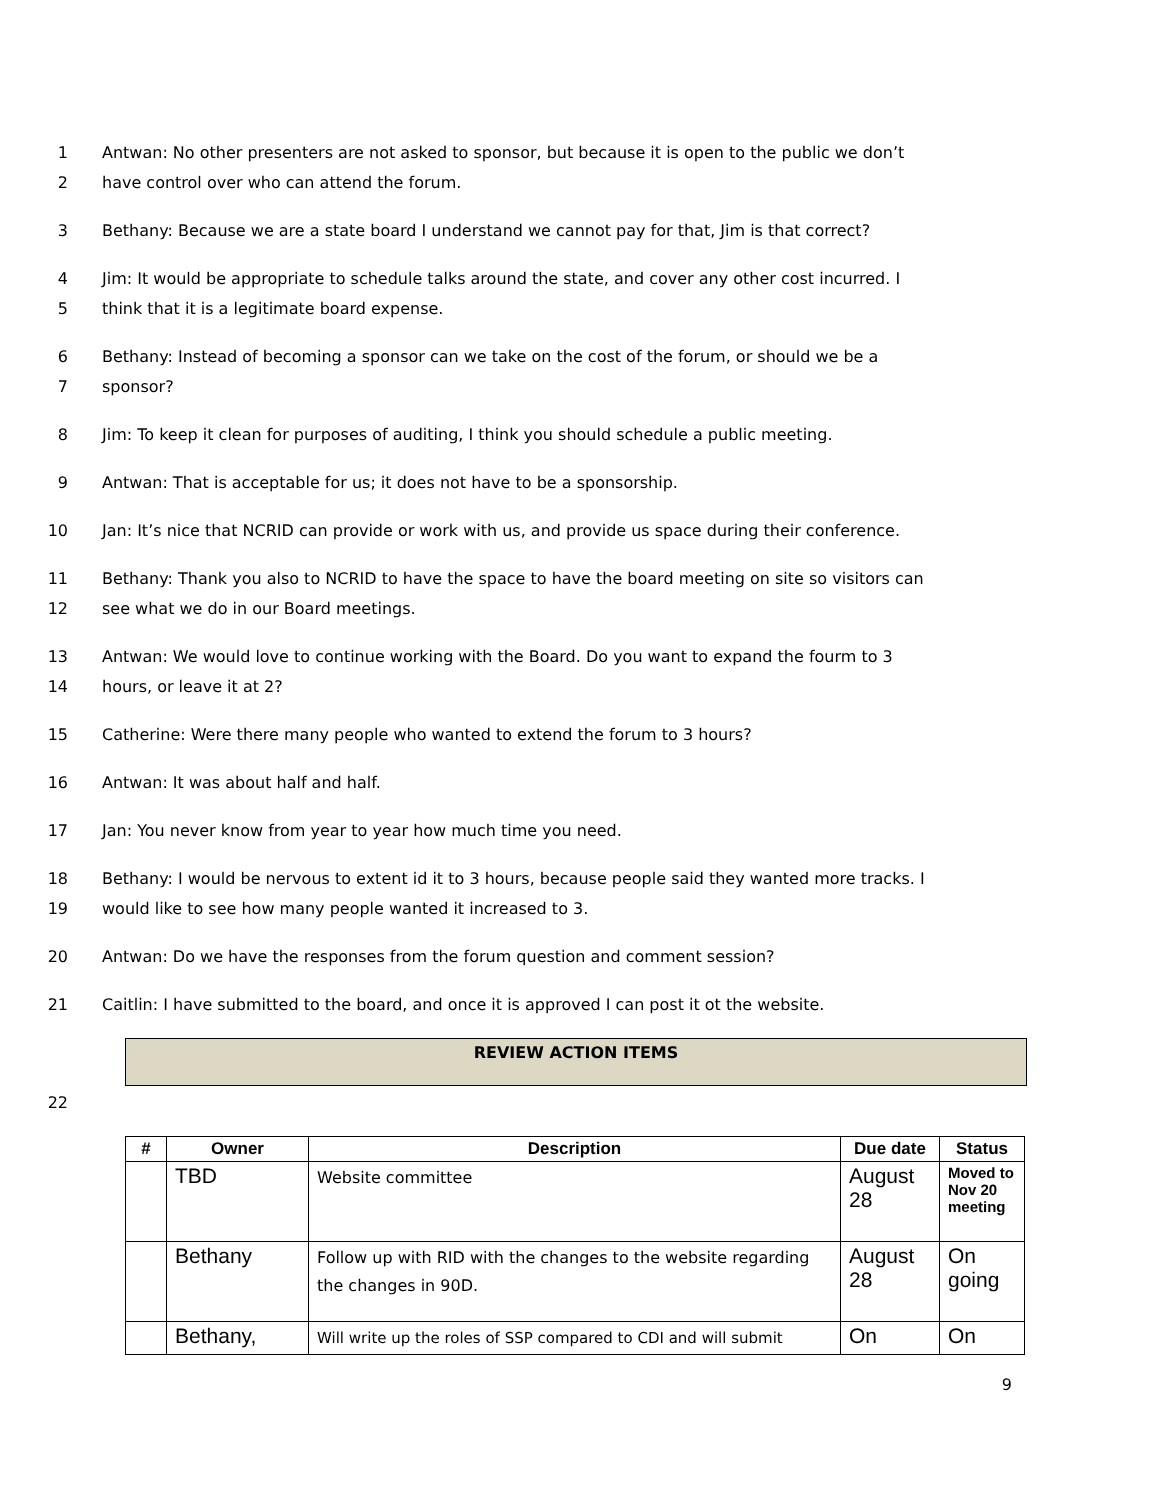1 Antwan: No other presenters are not asked to sponsor, but because it is open to the public we don’t
2 have control over who can attend the forum.
3 Bethany: Because we are a state board I understand we cannot pay for that, Jim is that correct?
4 Jim: It would be appropriate to schedule talks around the state, and cover any other cost incurred. I
5 think that it is a legitimate board expense.
6 Bethany: Instead of becoming a sponsor can we take on the cost of the forum, or should we be a
7 sponsor?
8 Jim: To keep it clean for purposes of auditing, I think you should schedule a public meeting.
9 Antwan: That is acceptable for us; it does not have to be a sponsorship.
10 Jan: It’s nice that NCRID can provide or work with us, and provide us space during their conference.
11 Bethany: Thank you also to NCRID to have the space to have the board meeting on site so visitors can
12 see what we do in our Board meetings.
13 Antwan: We would love to continue working with the Board. Do you want to expand the fourm to 3
14 hours, or leave it at 2?
15 Catherine: Were there many people who wanted to extend the forum to 3 hours?
16 Antwan: It was about half and half.
17 Jan: You never know from year to year how much time you need.
18 Bethany: I would be nervous to extent id it to 3 hours, because people said they wanted more tracks. I
19 would like to see how many people wanted it increased to 3.
20 Antwan: Do we have the responses from the forum question and comment session?
21 Caitlin: I have submitted to the board, and once it is approved I can post it ot the website.
REVIEW ACTION ITEMS
22
| # | Owner | Description | Due date | Status |
| --- | --- | --- | --- | --- |
| | TBD | Website committee | August 28 | Moved to Nov 20 meeting |
| | Bethany | Follow up with RID with the changes to the website regarding the changes in 90D. | August 28 | On going |
| | Bethany, | Will write up the roles of SSP compared to CDI and will submit | On | On |
9